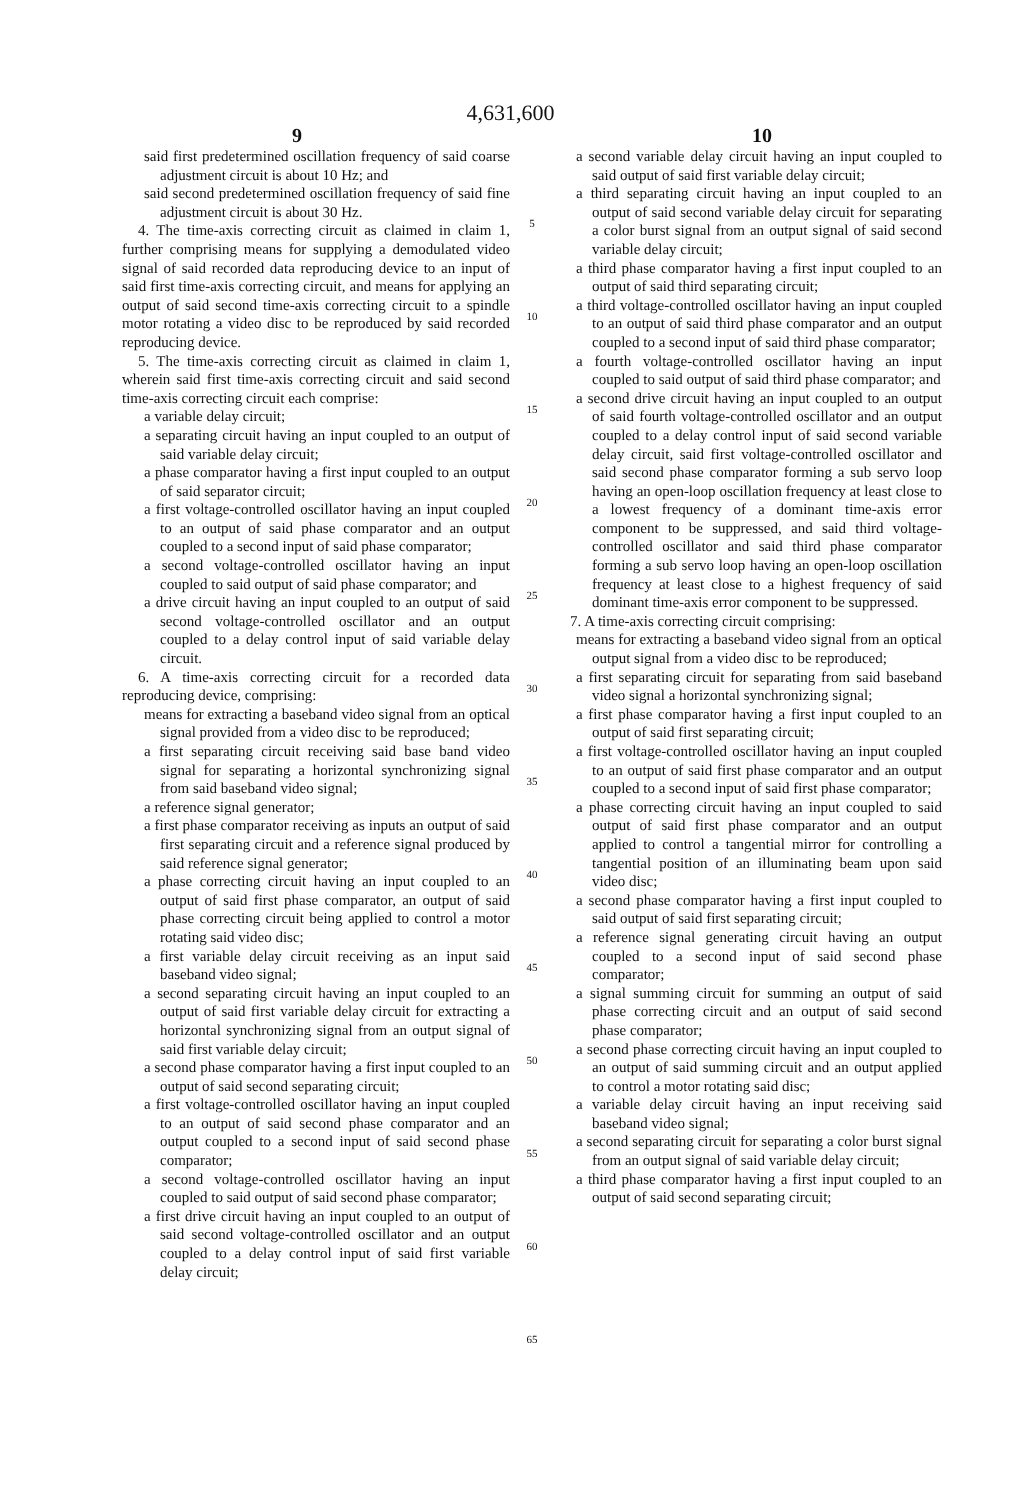4,631,600
9
10
said first predetermined oscillation frequency of said coarse adjustment circuit is about 10 Hz; and
said second predetermined oscillation frequency of said fine adjustment circuit is about 30 Hz.
4. The time-axis correcting circuit as claimed in claim 1, further comprising means for supplying a demodulated video signal of said recorded data reproducing device to an input of said first time-axis correcting circuit, and means for applying an output of said second time-axis correcting circuit to a spindle motor rotating a video disc to be reproduced by said recorded reproducing device.
5. The time-axis correcting circuit as claimed in claim 1, wherein said first time-axis correcting circuit and said second time-axis correcting circuit each comprise:
a variable delay circuit;
a separating circuit having an input coupled to an output of said variable delay circuit;
a phase comparator having a first input coupled to an output of said separator circuit;
a first voltage-controlled oscillator having an input coupled to an output of said phase comparator and an output coupled to a second input of said phase comparator;
a second voltage-controlled oscillator having an input coupled to said output of said phase comparator; and
a drive circuit having an input coupled to an output of said second voltage-controlled oscillator and an output coupled to a delay control input of said variable delay circuit.
6. A time-axis correcting circuit for a recorded data reproducing device, comprising:
means for extracting a baseband video signal from an optical signal provided from a video disc to be reproduced;
a first separating circuit receiving said base band video signal for separating a horizontal synchronizing signal from said baseband video signal;
a reference signal generator;
a first phase comparator receiving as inputs an output of said first separating circuit and a reference signal produced by said reference signal generator;
a phase correcting circuit having an input coupled to an output of said first phase comparator, an output of said phase correcting circuit being applied to control a motor rotating said video disc;
a first variable delay circuit receiving as an input said baseband video signal;
a second separating circuit having an input coupled to an output of said first variable delay circuit for extracting a horizontal synchronizing signal from an output signal of said first variable delay circuit;
a second phase comparator having a first input coupled to an output of said second separating circuit;
a first voltage-controlled oscillator having an input coupled to an output of said second phase comparator and an output coupled to a second input of said second phase comparator;
a second voltage-controlled oscillator having an input coupled to said output of said second phase comparator;
a first drive circuit having an input coupled to an output of said second voltage-controlled oscillator and an output coupled to a delay control input of said first variable delay circuit;
5
10
15
20
25
30
35
40
45
50
55
60
65
a second variable delay circuit having an input coupled to said output of said first variable delay circuit;
a third separating circuit having an input coupled to an output of said second variable delay circuit for separating a color burst signal from an output signal of said second variable delay circuit;
a third phase comparator having a first input coupled to an output of said third separating circuit;
a third voltage-controlled oscillator having an input coupled to an output of said third phase comparator and an output coupled to a second input of said third phase comparator;
a fourth voltage-controlled oscillator having an input coupled to said output of said third phase comparator; and
a second drive circuit having an input coupled to an output of said fourth voltage-controlled oscillator and an output coupled to a delay control input of said second variable delay circuit, said first voltage-controlled oscillator and said second phase comparator forming a sub servo loop having an open-loop oscillation frequency at least close to a lowest frequency of a dominant time-axis error component to be suppressed, and said third voltage-controlled oscillator and said third phase comparator forming a sub servo loop having an open-loop oscillation frequency at least close to a highest frequency of said dominant time-axis error component to be suppressed.
7. A time-axis correcting circuit comprising:
means for extracting a baseband video signal from an optical output signal from a video disc to be reproduced;
a first separating circuit for separating from said baseband video signal a horizontal synchronizing signal;
a first phase comparator having a first input coupled to an output of said first separating circuit;
a first voltage-controlled oscillator having an input coupled to an output of said first phase comparator and an output coupled to a second input of said first phase comparator;
a phase correcting circuit having an input coupled to said output of said first phase comparator and an output applied to control a tangential mirror for controlling a tangential position of an illuminating beam upon said video disc;
a second phase comparator having a first input coupled to said output of said first separating circuit;
a reference signal generating circuit having an output coupled to a second input of said second phase comparator;
a signal summing circuit for summing an output of said phase correcting circuit and an output of said second phase comparator;
a second phase correcting circuit having an input coupled to an output of said summing circuit and an output applied to control a motor rotating said disc;
a variable delay circuit having an input receiving said baseband video signal;
a second separating circuit for separating a color burst signal from an output signal of said variable delay circuit;
a third phase comparator having a first input coupled to an output of said second separating circuit;